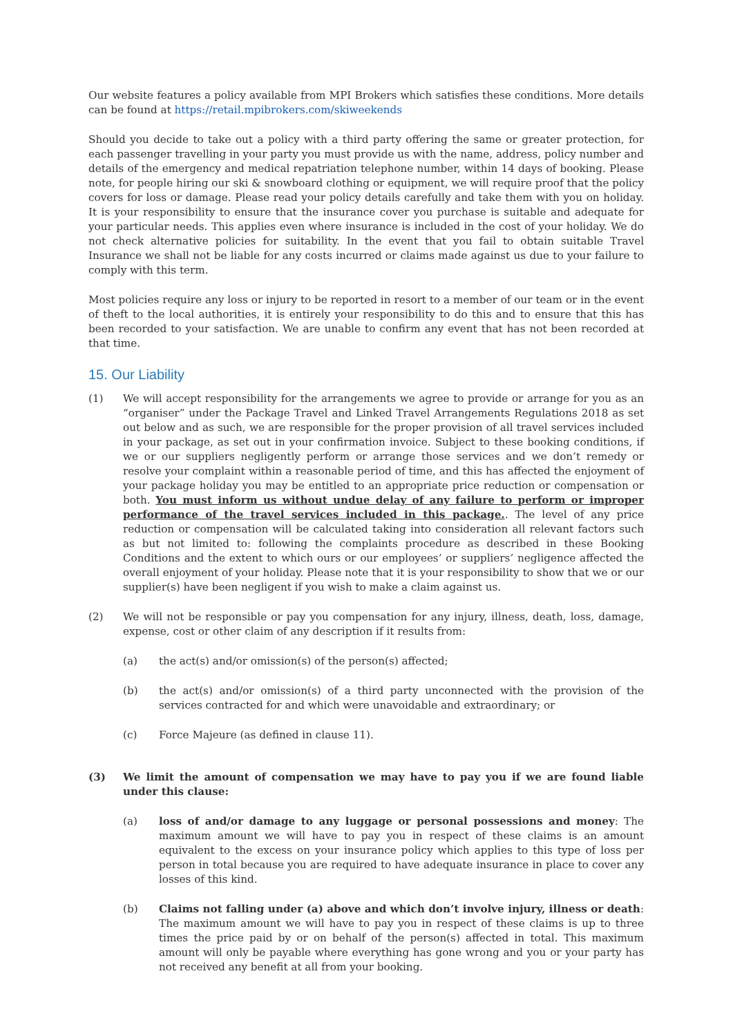Our website features a policy available from MPI Brokers which satisfies these conditions. More details can be found at https://retail.mpibrokers.com/skiweekends
Should you decide to take out a policy with a third party offering the same or greater protection, for each passenger travelling in your party you must provide us with the name, address, policy number and details of the emergency and medical repatriation telephone number, within 14 days of booking. Please note, for people hiring our ski & snowboard clothing or equipment, we will require proof that the policy covers for loss or damage. Please read your policy details carefully and take them with you on holiday. It is your responsibility to ensure that the insurance cover you purchase is suitable and adequate for your particular needs. This applies even where insurance is included in the cost of your holiday. We do not check alternative policies for suitability. In the event that you fail to obtain suitable Travel Insurance we shall not be liable for any costs incurred or claims made against us due to your failure to comply with this term.
Most policies require any loss or injury to be reported in resort to a member of our team or in the event of theft to the local authorities, it is entirely your responsibility to do this and to ensure that this has been recorded to your satisfaction. We are unable to confirm any event that has not been recorded at that time.
15. Our Liability
(1) We will accept responsibility for the arrangements we agree to provide or arrange for you as an “organiser” under the Package Travel and Linked Travel Arrangements Regulations 2018 as set out below and as such, we are responsible for the proper provision of all travel services included in your package, as set out in your confirmation invoice. Subject to these booking conditions, if we or our suppliers negligently perform or arrange those services and we don’t remedy or resolve your complaint within a reasonable period of time, and this has affected the enjoyment of your package holiday you may be entitled to an appropriate price reduction or compensation or both. You must inform us without undue delay of any failure to perform or improper performance of the travel services included in this package.. The level of any price reduction or compensation will be calculated taking into consideration all relevant factors such as but not limited to: following the complaints procedure as described in these Booking Conditions and the extent to which ours or our employees’ or suppliers’ negligence affected the overall enjoyment of your holiday. Please note that it is your responsibility to show that we or our supplier(s) have been negligent if you wish to make a claim against us.
(2) We will not be responsible or pay you compensation for any injury, illness, death, loss, damage, expense, cost or other claim of any description if it results from:
(a) the act(s) and/or omission(s) of the person(s) affected;
(b) the act(s) and/or omission(s) of a third party unconnected with the provision of the services contracted for and which were unavoidable and extraordinary; or
(c) Force Majeure (as defined in clause 11).
(3) We limit the amount of compensation we may have to pay you if we are found liable under this clause:
(a) loss of and/or damage to any luggage or personal possessions and money: The maximum amount we will have to pay you in respect of these claims is an amount equivalent to the excess on your insurance policy which applies to this type of loss per person in total because you are required to have adequate insurance in place to cover any losses of this kind.
(b) Claims not falling under (a) above and which don’t involve injury, illness or death: The maximum amount we will have to pay you in respect of these claims is up to three times the price paid by or on behalf of the person(s) affected in total. This maximum amount will only be payable where everything has gone wrong and you or your party has not received any benefit at all from your booking.